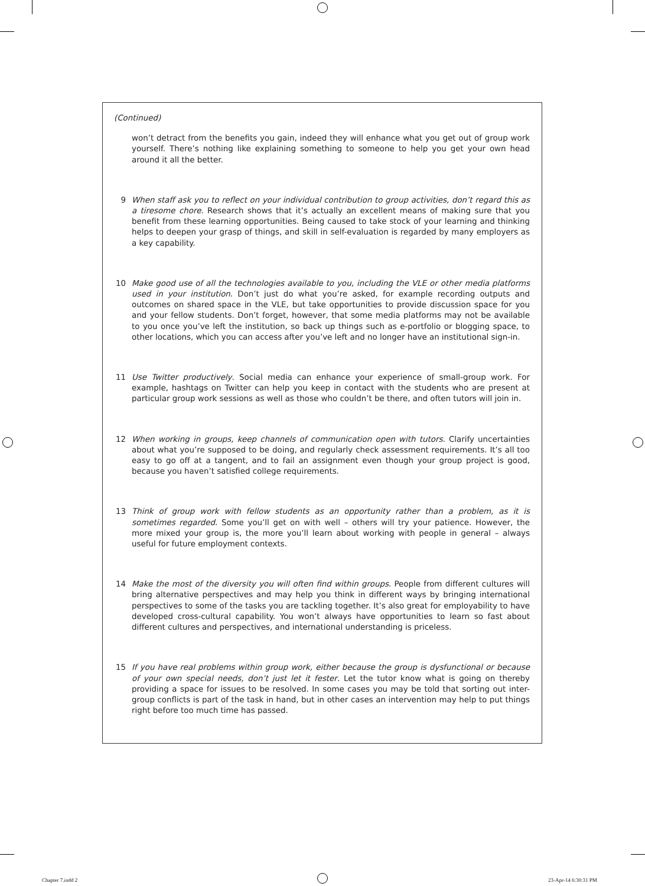(Continued)
won’t detract from the benefits you gain, indeed they will enhance what you get out of group work yourself. There’s nothing like explaining something to someone to help you get your own head around it all the better.
9 When staff ask you to reflect on your individual contribution to group activities, don’t regard this as a tiresome chore. Research shows that it’s actually an excellent means of making sure that you benefit from these learning opportunities. Being caused to take stock of your learning and thinking helps to deepen your grasp of things, and skill in self-evaluation is regarded by many employers as a key capability.
10 Make good use of all the technologies available to you, including the VLE or other media platforms used in your institution. Don’t just do what you’re asked, for example recording outputs and outcomes on shared space in the VLE, but take opportunities to provide discussion space for you and your fellow students. Don’t forget, however, that some media platforms may not be available to you once you’ve left the institution, so back up things such as e-portfolio or blogging space, to other locations, which you can access after you’ve left and no longer have an institutional sign-in.
11 Use Twitter productively. Social media can enhance your experience of small-group work. For example, hashtags on Twitter can help you keep in contact with the students who are present at particular group work sessions as well as those who couldn’t be there, and often tutors will join in.
12 When working in groups, keep channels of communication open with tutors. Clarify uncertainties about what you’re supposed to be doing, and regularly check assessment requirements. It’s all too easy to go off at a tangent, and to fail an assignment even though your group project is good, because you haven’t satisfied college requirements.
13 Think of group work with fellow students as an opportunity rather than a problem, as it is sometimes regarded. Some you’ll get on with well – others will try your patience. However, the more mixed your group is, the more you’ll learn about working with people in general – always useful for future employment contexts.
14 Make the most of the diversity you will often find within groups. People from different cultures will bring alternative perspectives and may help you think in different ways by bringing international perspectives to some of the tasks you are tackling together. It’s also great for employability to have developed cross-cultural capability. You won’t always have opportunities to learn so fast about different cultures and perspectives, and international understanding is priceless.
15 If you have real problems within group work, either because the group is dysfunctional or because of your own special needs, don’t just let it fester. Let the tutor know what is going on thereby providing a space for issues to be resolved. In some cases you may be told that sorting out inter-group conflicts is part of the task in hand, but in other cases an intervention may help to put things right before too much time has passed.
Chapter 7.indd 2 23-Apr-14 6:30:31 PM